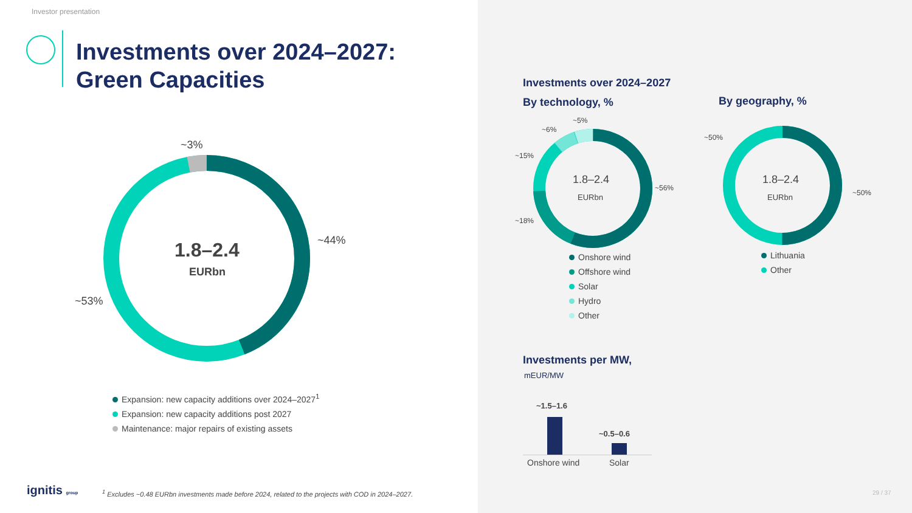Investor presentation
Investments over 2024–2027:
Green Capacities
1.8–2.4
EURbn
~3%
~44%
~53%
Expansion: new capacity additions over 2024–2027<sup>1</sup>
Expansion: new capacity additions post 2027
Maintenance: major repairs of existing assets
ignitis group <sup>1</sup> Excludes ~0.48 EURbn investments made before 2024, related to the projects with COD in 2024–2027.
Investments over 2024–2027
By technology, % By geography, %
1.8–2.4
EURbn
~5%
~6%
~15%
~18%
~56%
Onshore wind
Offshore wind
Solar
Hydro
Other
1.8–2.4
EURbn
~50%
~50%
Lithuania
Other
Investments per MW,
mEUR/MW
~1.5–1.6
~0.5–0.6
Onshore wind Solar
29 / 37